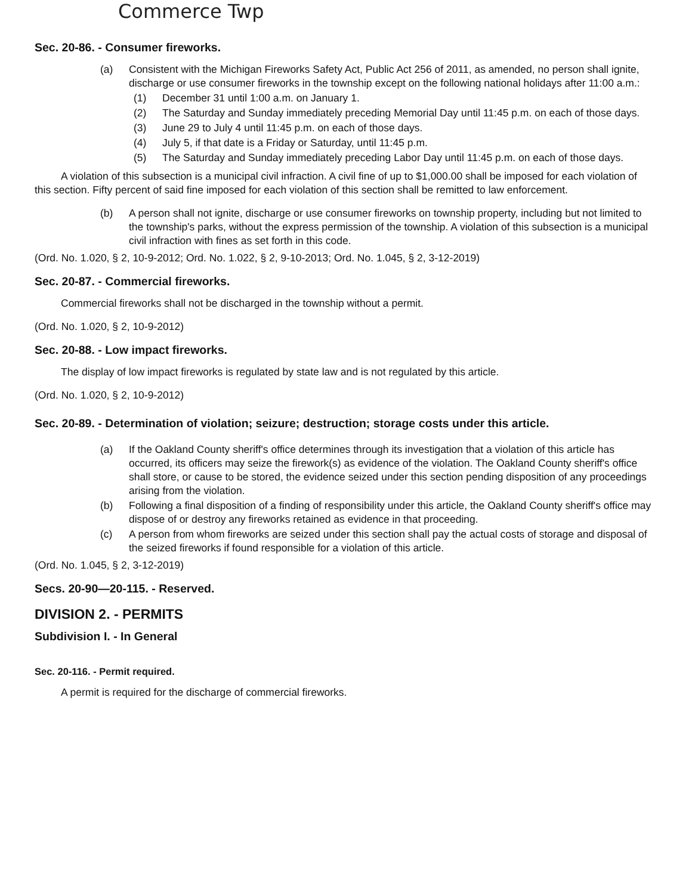Commerce Twp
Sec. 20-86. - Consumer fireworks.
(a) Consistent with the Michigan Fireworks Safety Act, Public Act 256 of 2011, as amended, no person shall ignite, discharge or use consumer fireworks in the township except on the following national holidays after 11:00 a.m.:
(1) December 31 until 1:00 a.m. on January 1.
(2) The Saturday and Sunday immediately preceding Memorial Day until 11:45 p.m. on each of those days.
(3) June 29 to July 4 until 11:45 p.m. on each of those days.
(4) July 5, if that date is a Friday or Saturday, until 11:45 p.m.
(5) The Saturday and Sunday immediately preceding Labor Day until 11:45 p.m. on each of those days.
A violation of this subsection is a municipal civil infraction. A civil fine of up to $1,000.00 shall be imposed for each violation of this section. Fifty percent of said fine imposed for each violation of this section shall be remitted to law enforcement.
(b) A person shall not ignite, discharge or use consumer fireworks on township property, including but not limited to the township's parks, without the express permission of the township. A violation of this subsection is a municipal civil infraction with fines as set forth in this code.
(Ord. No. 1.020, § 2, 10-9-2012; Ord. No. 1.022, § 2, 9-10-2013; Ord. No. 1.045, § 2, 3-12-2019)
Sec. 20-87. - Commercial fireworks.
Commercial fireworks shall not be discharged in the township without a permit.
(Ord. No. 1.020, § 2, 10-9-2012)
Sec. 20-88. - Low impact fireworks.
The display of low impact fireworks is regulated by state law and is not regulated by this article.
(Ord. No. 1.020, § 2, 10-9-2012)
Sec. 20-89. - Determination of violation; seizure; destruction; storage costs under this article.
(a) If the Oakland County sheriff's office determines through its investigation that a violation of this article has occurred, its officers may seize the firework(s) as evidence of the violation. The Oakland County sheriff's office shall store, or cause to be stored, the evidence seized under this section pending disposition of any proceedings arising from the violation.
(b) Following a final disposition of a finding of responsibility under this article, the Oakland County sheriff's office may dispose of or destroy any fireworks retained as evidence in that proceeding.
(c) A person from whom fireworks are seized under this section shall pay the actual costs of storage and disposal of the seized fireworks if found responsible for a violation of this article.
(Ord. No. 1.045, § 2, 3-12-2019)
Secs. 20-90—20-115. - Reserved.
DIVISION 2. - PERMITS
Subdivision I. - In General
Sec. 20-116. - Permit required.
A permit is required for the discharge of commercial fireworks.